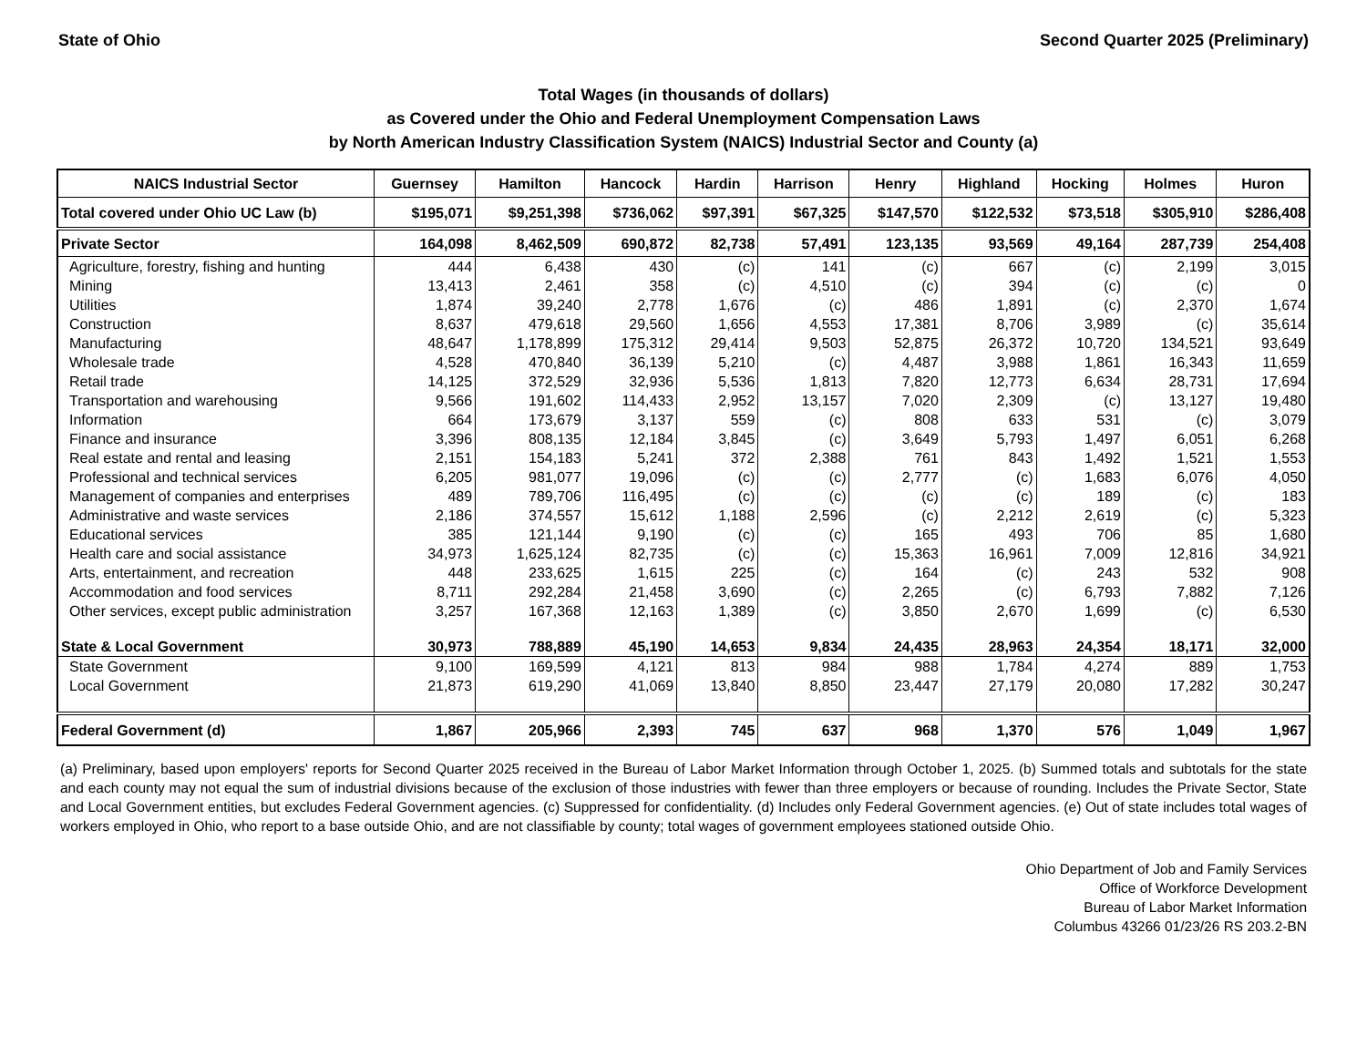State of Ohio Second Quarter 2025 (Preliminary)
Total Wages (in thousands of dollars)
as Covered under the Ohio and Federal Unemployment Compensation Laws
by North American Industry Classification System (NAICS) Industrial Sector and County (a)
| NAICS Industrial Sector | Guernsey | Hamilton | Hancock | Hardin | Harrison | Henry | Highland | Hocking | Holmes | Huron |
| --- | --- | --- | --- | --- | --- | --- | --- | --- | --- | --- |
| Total covered under Ohio UC Law (b) | $195,071 | $9,251,398 | $736,062 | $97,391 | $67,325 | $147,570 | $122,532 | $73,518 | $305,910 | $286,408 |
| Private Sector | 164,098 | 8,462,509 | 690,872 | 82,738 | 57,491 | 123,135 | 93,569 | 49,164 | 287,739 | 254,408 |
| Agriculture, forestry, fishing and hunting | 444 | 6,438 | 430 | (c) | 141 | (c) | 667 | (c) | 2,199 | 3,015 |
| Mining | 13,413 | 2,461 | 358 | (c) | 4,510 | (c) | 394 | (c) | (c) | 0 |
| Utilities | 1,874 | 39,240 | 2,778 | 1,676 | (c) | 486 | 1,891 | (c) | 2,370 | 1,674 |
| Construction | 8,637 | 479,618 | 29,560 | 1,656 | 4,553 | 17,381 | 8,706 | 3,989 | (c) | 35,614 |
| Manufacturing | 48,647 | 1,178,899 | 175,312 | 29,414 | 9,503 | 52,875 | 26,372 | 10,720 | 134,521 | 93,649 |
| Wholesale trade | 4,528 | 470,840 | 36,139 | 5,210 | (c) | 4,487 | 3,988 | 1,861 | 16,343 | 11,659 |
| Retail trade | 14,125 | 372,529 | 32,936 | 5,536 | 1,813 | 7,820 | 12,773 | 6,634 | 28,731 | 17,694 |
| Transportation and warehousing | 9,566 | 191,602 | 114,433 | 2,952 | 13,157 | 7,020 | 2,309 | (c) | 13,127 | 19,480 |
| Information | 664 | 173,679 | 3,137 | 559 | (c) | 808 | 633 | 531 | (c) | 3,079 |
| Finance and insurance | 3,396 | 808,135 | 12,184 | 3,845 | (c) | 3,649 | 5,793 | 1,497 | 6,051 | 6,268 |
| Real estate and rental and leasing | 2,151 | 154,183 | 5,241 | 372 | 2,388 | 761 | 843 | 1,492 | 1,521 | 1,553 |
| Professional and technical services | 6,205 | 981,077 | 19,096 | (c) | (c) | 2,777 | (c) | 1,683 | 6,076 | 4,050 |
| Management of companies and enterprises | 489 | 789,706 | 116,495 | (c) | (c) | (c) | (c) | 189 | (c) | 183 |
| Administrative and waste services | 2,186 | 374,557 | 15,612 | 1,188 | 2,596 | (c) | 2,212 | 2,619 | (c) | 5,323 |
| Educational services | 385 | 121,144 | 9,190 | (c) | (c) | 165 | 493 | 706 | 85 | 1,680 |
| Health care and social assistance | 34,973 | 1,625,124 | 82,735 | (c) | (c) | 15,363 | 16,961 | 7,009 | 12,816 | 34,921 |
| Arts, entertainment, and recreation | 448 | 233,625 | 1,615 | 225 | (c) | 164 | (c) | 243 | 532 | 908 |
| Accommodation and food services | 8,711 | 292,284 | 21,458 | 3,690 | (c) | 2,265 | (c) | 6,793 | 7,882 | 7,126 |
| Other services, except public administration | 3,257 | 167,368 | 12,163 | 1,389 | (c) | 3,850 | 2,670 | 1,699 | (c) | 6,530 |
| State & Local Government | 30,973 | 788,889 | 45,190 | 14,653 | 9,834 | 24,435 | 28,963 | 24,354 | 18,171 | 32,000 |
| State Government | 9,100 | 169,599 | 4,121 | 813 | 984 | 988 | 1,784 | 4,274 | 889 | 1,753 |
| Local Government | 21,873 | 619,290 | 41,069 | 13,840 | 8,850 | 23,447 | 27,179 | 20,080 | 17,282 | 30,247 |
| Federal Government (d) | 1,867 | 205,966 | 2,393 | 745 | 637 | 968 | 1,370 | 576 | 1,049 | 1,967 |
(a) Preliminary, based upon employers' reports for Second Quarter 2025 received in the Bureau of Labor Market Information through October 1, 2025. (b) Summed totals and subtotals for the state and each county may not equal the sum of industrial divisions because of the exclusion of those industries with fewer than three employers or because of rounding. Includes the Private Sector, State and Local Government entities, but excludes Federal Government agencies. (c) Suppressed for confidentiality. (d) Includes only Federal Government agencies. (e) Out of state includes total wages of workers employed in Ohio, who report to a base outside Ohio, and are not classifiable by county; total wages of government employees stationed outside Ohio.
Ohio Department of Job and Family Services
Office of Workforce Development
Bureau of Labor Market Information
Columbus 43266 01/23/26 RS 203.2-BN